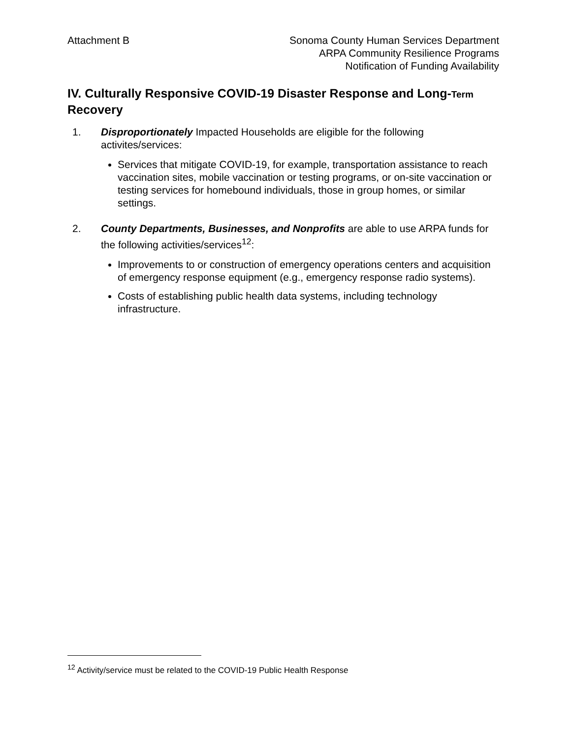Attachment B Sonoma County Human Services Department
ARPA Community Resilience Programs
Notification of Funding Availability
IV. Culturally Responsive COVID-19 Disaster Response and Long-Term Recovery
1. Disproportionately Impacted Households are eligible for the following activites/services:
Services that mitigate COVID-19, for example, transportation assistance to reach vaccination sites, mobile vaccination or testing programs, or on-site vaccination or testing services for homebound individuals, those in group homes, or similar settings.
2. County Departments, Businesses, and Nonprofits are able to use ARPA funds for the following activities/services<sup>12</sup>:
Improvements to or construction of emergency operations centers and acquisition of emergency response equipment (e.g., emergency response radio systems).
Costs of establishing public health data systems, including technology infrastructure.
<sup>12</sup> Activity/service must be related to the COVID-19 Public Health Response